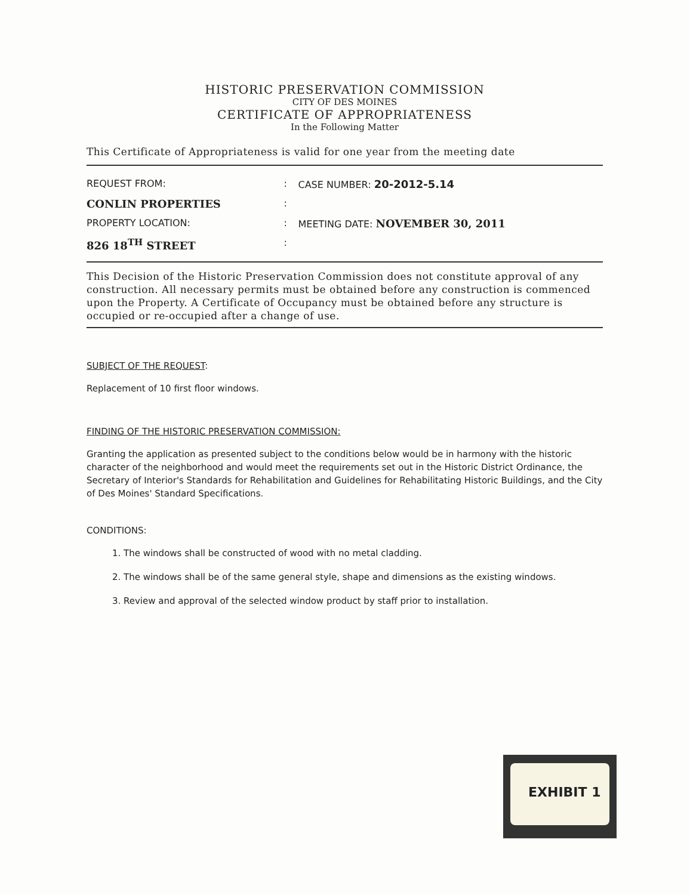HISTORIC PRESERVATION COMMISSION
CITY OF DES MOINES
CERTIFICATE OF APPROPRIATENESS
In the Following Matter
This Certificate of Appropriateness is valid for one year from the meeting date
| REQUEST FROM: | : | CASE NUMBER: 20-2012-5.14 |
| CONLIN PROPERTIES | : | |
| PROPERTY LOCATION: | : | MEETING DATE: NOVEMBER 30, 2011 |
| 826 18<sup>TH</sup> STREET | : | |
This Decision of the Historic Preservation Commission does not constitute approval of any construction. All necessary permits must be obtained before any construction is commenced upon the Property. A Certificate of Occupancy must be obtained before any structure is occupied or re-occupied after a change of use.
SUBJECT OF THE REQUEST:
Replacement of 10 first floor windows.
FINDING OF THE HISTORIC PRESERVATION COMMISSION:
Granting the application as presented subject to the conditions below would be in harmony with the historic character of the neighborhood and would meet the requirements set out in the Historic District Ordinance, the Secretary of Interior's Standards for Rehabilitation and Guidelines for Rehabilitating Historic Buildings, and the City of Des Moines' Standard Specifications.
CONDITIONS:
1. The windows shall be constructed of wood with no metal cladding.
2. The windows shall be of the same general style, shape and dimensions as the existing windows.
3. Review and approval of the selected window product by staff prior to installation.
EXHIBIT 1